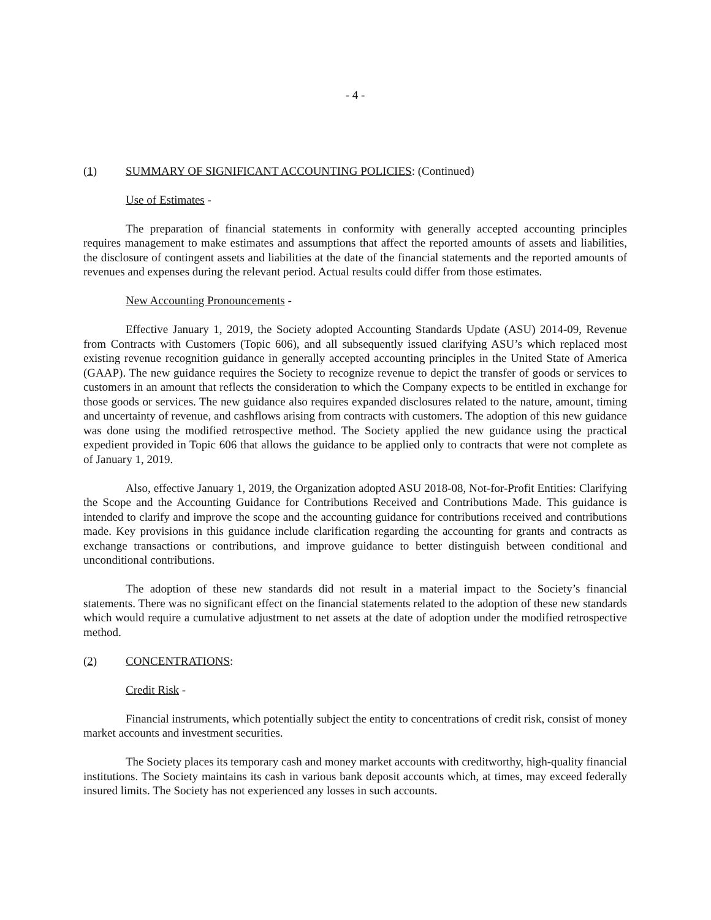- 4 -
(1) SUMMARY OF SIGNIFICANT ACCOUNTING POLICIES: (Continued)
Use of Estimates -
The preparation of financial statements in conformity with generally accepted accounting principles requires management to make estimates and assumptions that affect the reported amounts of assets and liabilities, the disclosure of contingent assets and liabilities at the date of the financial statements and the reported amounts of revenues and expenses during the relevant period. Actual results could differ from those estimates.
New Accounting Pronouncements -
Effective January 1, 2019, the Society adopted Accounting Standards Update (ASU) 2014-09, Revenue from Contracts with Customers (Topic 606), and all subsequently issued clarifying ASU’s which replaced most existing revenue recognition guidance in generally accepted accounting principles in the United State of America (GAAP). The new guidance requires the Society to recognize revenue to depict the transfer of goods or services to customers in an amount that reflects the consideration to which the Company expects to be entitled in exchange for those goods or services. The new guidance also requires expanded disclosures related to the nature, amount, timing and uncertainty of revenue, and cashflows arising from contracts with customers. The adoption of this new guidance was done using the modified retrospective method. The Society applied the new guidance using the practical expedient provided in Topic 606 that allows the guidance to be applied only to contracts that were not complete as of January 1, 2019.
Also, effective January 1, 2019, the Organization adopted ASU 2018-08, Not-for-Profit Entities: Clarifying the Scope and the Accounting Guidance for Contributions Received and Contributions Made. This guidance is intended to clarify and improve the scope and the accounting guidance for contributions received and contributions made. Key provisions in this guidance include clarification regarding the accounting for grants and contracts as exchange transactions or contributions, and improve guidance to better distinguish between conditional and unconditional contributions.
The adoption of these new standards did not result in a material impact to the Society’s financial statements. There was no significant effect on the financial statements related to the adoption of these new standards which would require a cumulative adjustment to net assets at the date of adoption under the modified retrospective method.
(2) CONCENTRATIONS:
Credit Risk -
Financial instruments, which potentially subject the entity to concentrations of credit risk, consist of money market accounts and investment securities.
The Society places its temporary cash and money market accounts with creditworthy, high-quality financial institutions. The Society maintains its cash in various bank deposit accounts which, at times, may exceed federally insured limits. The Society has not experienced any losses in such accounts.